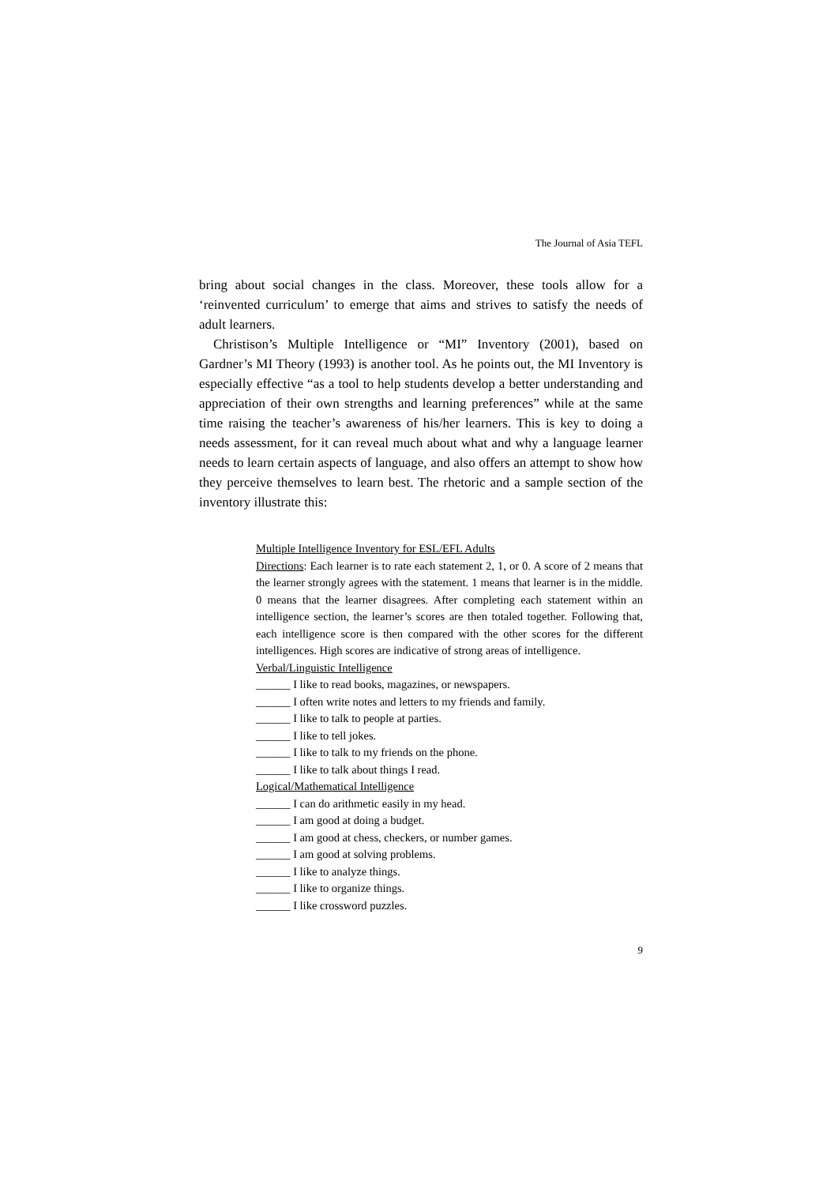The Journal of Asia TEFL
bring about social changes in the class. Moreover, these tools allow for a ‘reinvented curriculum’ to emerge that aims and strives to satisfy the needs of adult learners.
Christison’s Multiple Intelligence or “MI” Inventory (2001), based on Gardner’s MI Theory (1993) is another tool. As he points out, the MI Inventory is especially effective “as a tool to help students develop a better understanding and appreciation of their own strengths and learning preferences” while at the same time raising the teacher’s awareness of his/her learners. This is key to doing a needs assessment, for it can reveal much about what and why a language learner needs to learn certain aspects of language, and also offers an attempt to show how they perceive themselves to learn best. The rhetoric and a sample section of the inventory illustrate this:
Multiple Intelligence Inventory for ESL/EFL Adults
Directions: Each learner is to rate each statement 2, 1, or 0. A score of 2 means that the learner strongly agrees with the statement. 1 means that learner is in the middle. 0 means that the learner disagrees. After completing each statement within an intelligence section, the learner’s scores are then totaled together. Following that, each intelligence score is then compared with the other scores for the different intelligences. High scores are indicative of strong areas of intelligence.
Verbal/Linguistic Intelligence
______ I like to read books, magazines, or newspapers.
______ I often write notes and letters to my friends and family.
______ I like to talk to people at parties.
______ I like to tell jokes.
______ I like to talk to my friends on the phone.
______ I like to talk about things I read.
Logical/Mathematical Intelligence
______ I can do arithmetic easily in my head.
______ I am good at doing a budget.
______ I am good at chess, checkers, or number games.
______ I am good at solving problems.
______ I like to analyze things.
______ I like to organize things.
______ I like crossword puzzles.
9